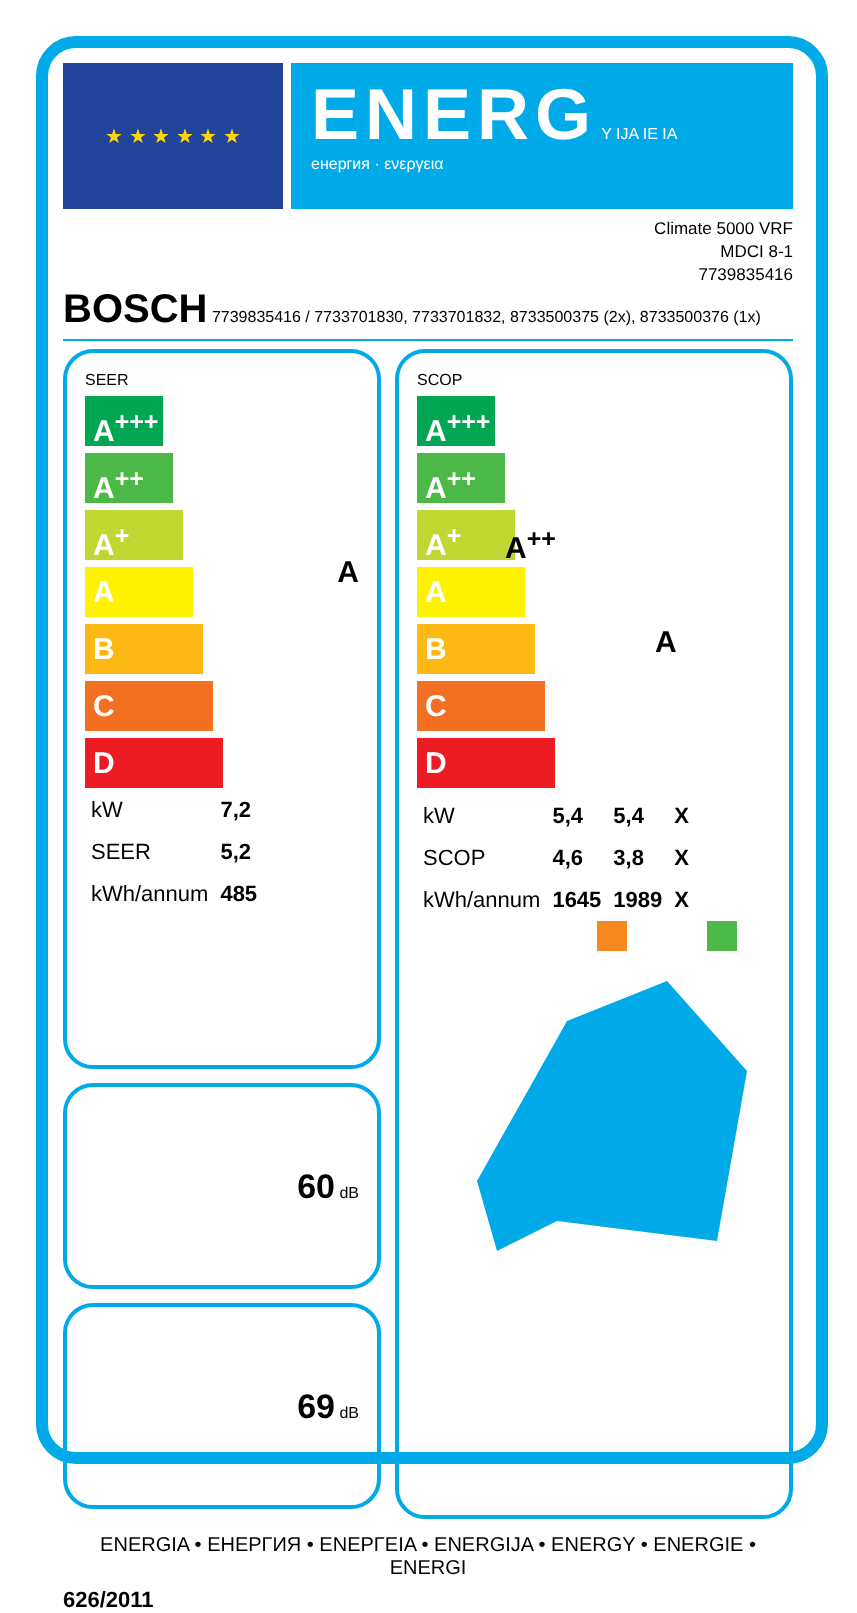★ ★ ★ ★ ★ ★
ENERG Y IJA IE IA
енергия · ενεργεια
Climate 5000 VRF
MDCI 8-1
7739835416
BOSCH 7739835416 / 7733701830, 7733701832, 8733500375 (2x), 8733500376 (1x)
SEER
A<sup>+++</sup>
A<sup>++</sup>
A<sup>+</sup>
A
B
C
D
A
| kW | 7,2 |
| SEER | 5,2 |
| kWh/annum | 485 |
60 dB
69 dB
SCOP
A<sup>+++</sup>
A<sup>++</sup> A<sup>++</sup>
A<sup>+</sup>
A A
B
C
D
| kW | 5,4 | 5,4 | X |
| SCOP | 4,6 | 3,8 | X |
| kWh/annum | 1645 | 1989 | X |
ENERGIA • ЕНЕРГИЯ • ΕΝΕΡΓΕΙΑ • ENERGIJA • ENERGY • ENERGIE • ENERGI
626/2011